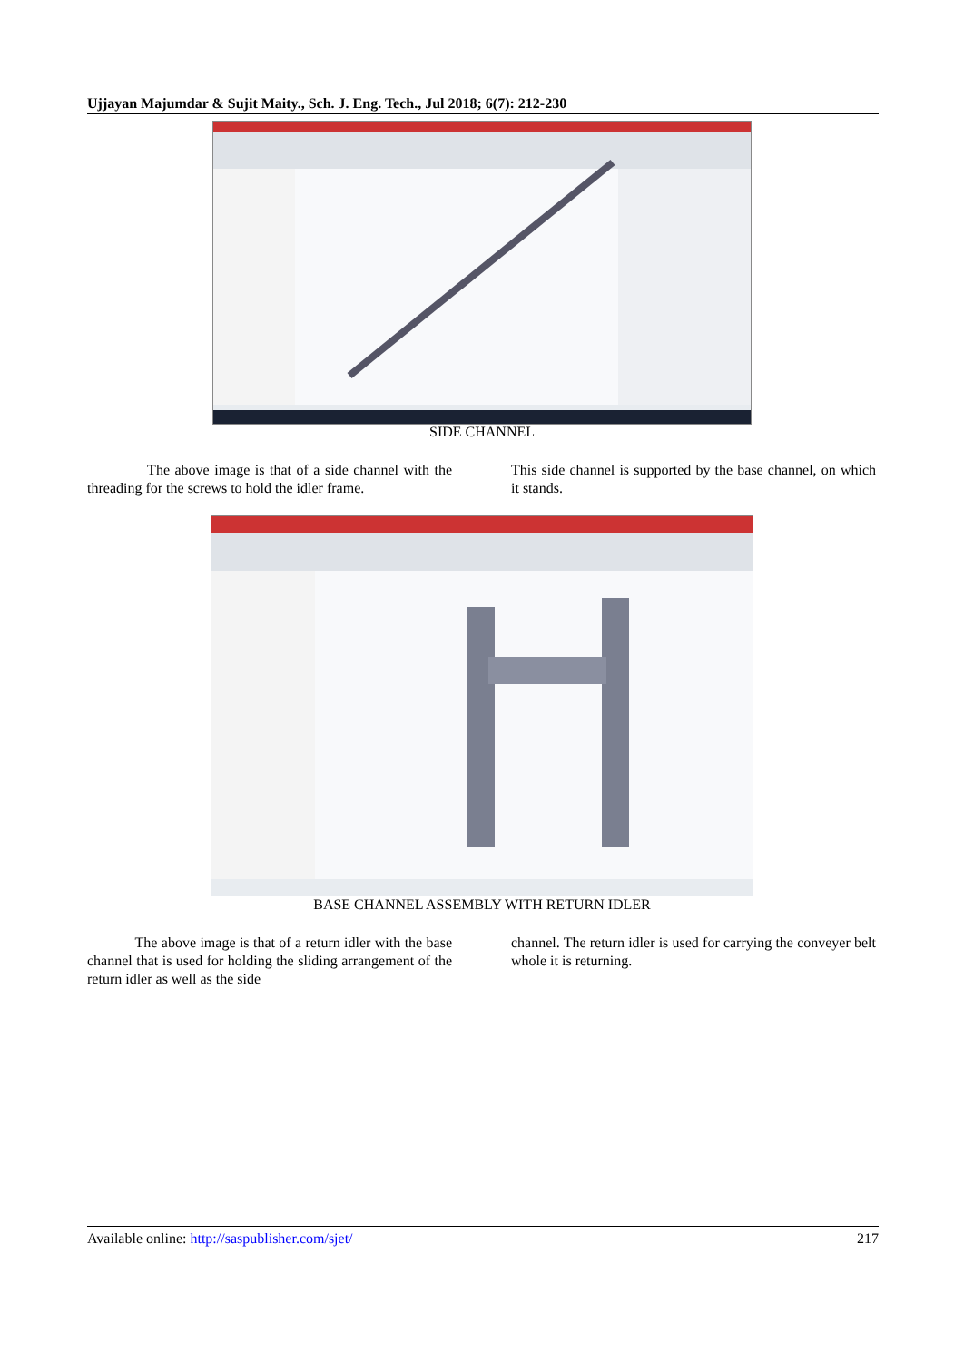Ujjayan Majumdar & Sujit Maity., Sch. J. Eng. Tech., Jul 2018; 6(7): 212-230
SIDE CHANNEL
The above image is that of a side channel with the threading for the screws to hold the idler frame.
This side channel is supported by the base channel, on which it stands.
BASE CHANNEL ASSEMBLY WITH RETURN IDLER
The above image is that of a return idler with the base channel that is used for holding the sliding arrangement of the return idler as well as the side
channel. The return idler is used for carrying the conveyer belt whole it is returning.
Available online: http://saspublisher.com/sjet/ 217